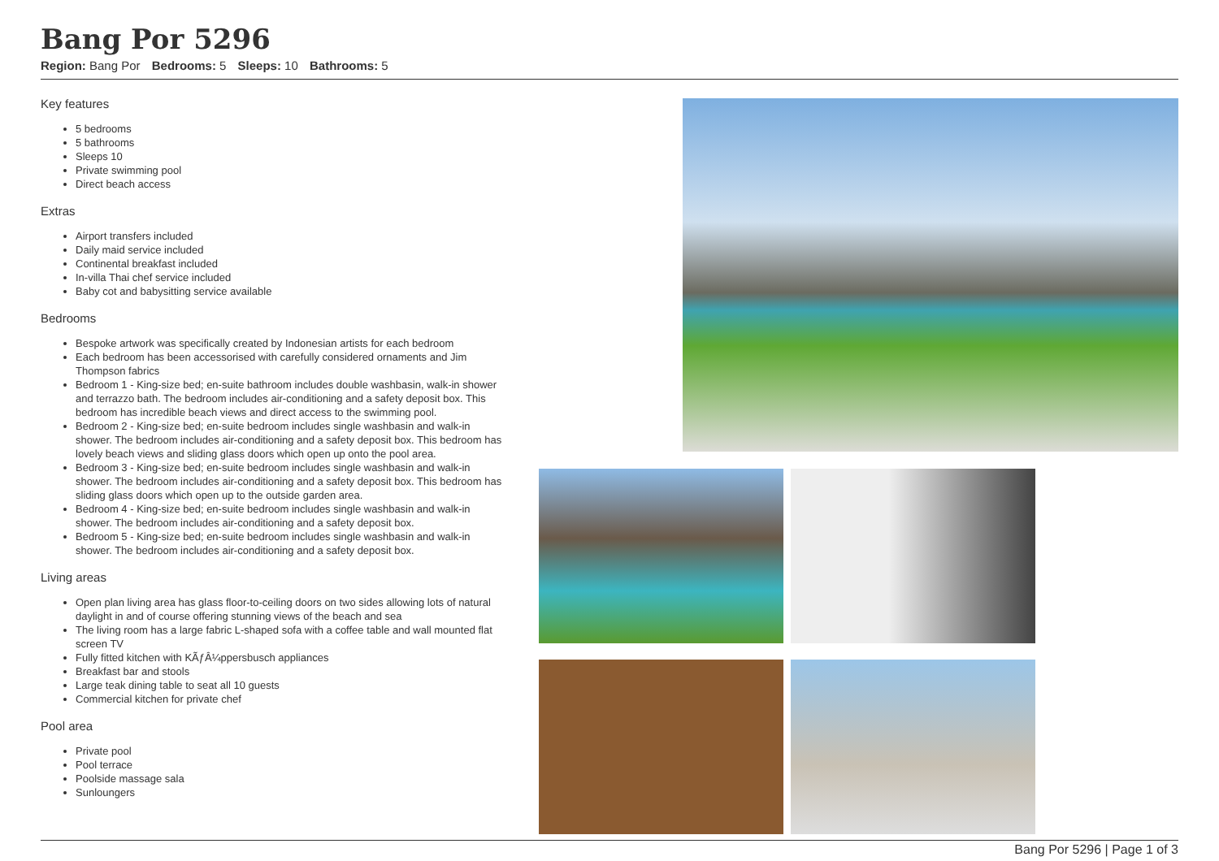Bang Por 5296
Region: Bang Por Bedrooms: 5 Sleeps: 10 Bathrooms: 5
Key features
5 bedrooms
5 bathrooms
Sleeps 10
Private swimming pool
Direct beach access
Extras
Airport transfers included
Daily maid service included
Continental breakfast included
In-villa Thai chef service included
Baby cot and babysitting service available
Bedrooms
Bespoke artwork was specifically created by Indonesian artists for each bedroom
Each bedroom has been accessorised with carefully considered ornaments and Jim Thompson fabrics
Bedroom 1 - King-size bed; en-suite bathroom includes double washbasin, walk-in shower and terrazzo bath. The bedroom includes air-conditioning and a safety deposit box. This bedroom has incredible beach views and direct access to the swimming pool.
Bedroom 2 - King-size bed; en-suite bedroom includes single washbasin and walk-in shower. The bedroom includes air-conditioning and a safety deposit box. This bedroom has lovely beach views and sliding glass doors which open up onto the pool area.
Bedroom 3 - King-size bed; en-suite bedroom includes single washbasin and walk-in shower. The bedroom includes air-conditioning and a safety deposit box. This bedroom has sliding glass doors which open up to the outside garden area.
Bedroom 4 - King-size bed; en-suite bedroom includes single washbasin and walk-in shower. The bedroom includes air-conditioning and a safety deposit box.
Bedroom 5 - King-size bed; en-suite bedroom includes single washbasin and walk-in shower. The bedroom includes air-conditioning and a safety deposit box.
Living areas
Open plan living area has glass floor-to-ceiling doors on two sides allowing lots of natural daylight in and of course offering stunning views of the beach and sea
The living room has a large fabric L-shaped sofa with a coffee table and wall mounted flat screen TV
Fully fitted kitchen with KÃƒÂ¼ppersbusch appliances
Breakfast bar and stools
Large teak dining table to seat all 10 guests
Commercial kitchen for private chef
Pool area
Private pool
Pool terrace
Poolside massage sala
Sunloungers
Bang Por 5296 | Page 1 of 3